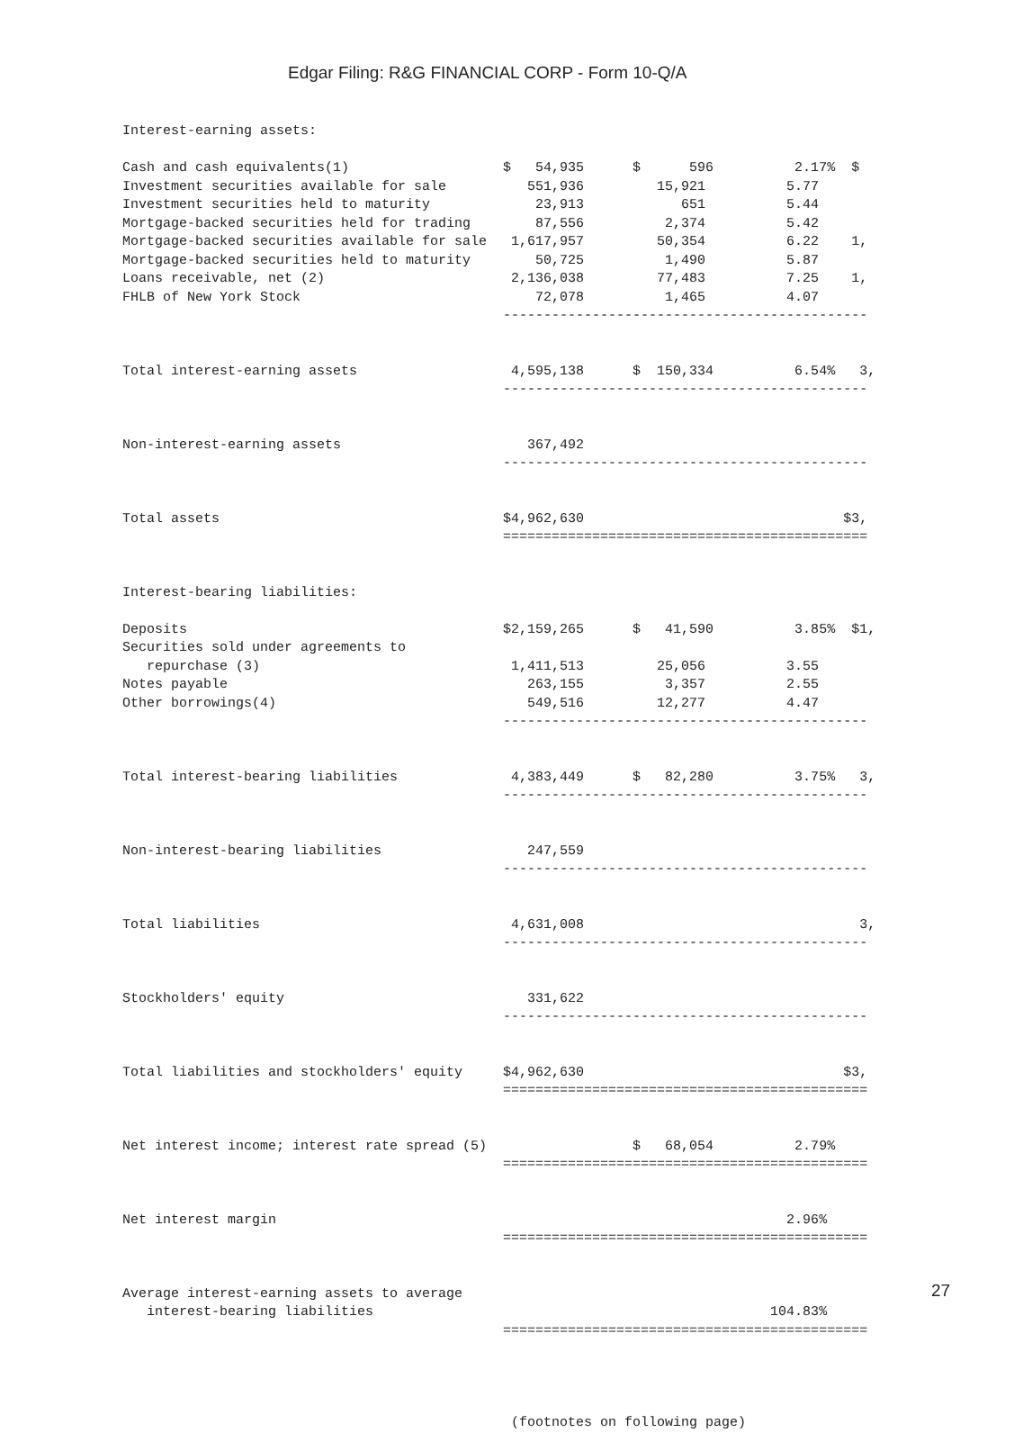Edgar Filing: R&G FINANCIAL CORP - Form 10-Q/A
Interest-earning assets:

Cash and cash equivalents(1)                   $   54,935      $      596          2.17%  $
Investment securities available for sale          551,936         15,921          5.77
Investment securities held to maturity             23,913            651          5.44
Mortgage-backed securities held for trading        87,556          2,374          5.42
Mortgage-backed securities available for sale   1,617,957         50,354          6.22    1,
Mortgage-backed securities held to maturity        50,725          1,490          5.87
Loans receivable, net (2)                       2,136,038         77,483          7.25    1,
FHLB of New York Stock                             72,078          1,465          4.07
                                               ---------------------------------------------


Total interest-earning assets                   4,595,138      $  150,334          6.54%   3,
                                               ---------------------------------------------


Non-interest-earning assets                       367,492
                                               ---------------------------------------------


Total assets                                   $4,962,630                                $3,
                                               =============================================


Interest-bearing liabilities:

Deposits                                       $2,159,265      $   41,590          3.85%  $1,
Securities sold under agreements to
   repurchase (3)                               1,411,513         25,056          3.55
Notes payable                                     263,155          3,357          2.55
Other borrowings(4)                               549,516         12,277          4.47
                                               ---------------------------------------------


Total interest-bearing liabilities              4,383,449      $   82,280          3.75%   3,
                                               ---------------------------------------------


Non-interest-bearing liabilities                  247,559
                                               ---------------------------------------------


Total liabilities                               4,631,008                                  3,
                                               ---------------------------------------------


Stockholders' equity                              331,622
                                               ---------------------------------------------


Total liabilities and stockholders' equity     $4,962,630                                $3,
                                               =============================================


Net interest income; interest rate spread (5)                  $   68,054          2.79%
                                               =============================================


Net interest margin                                                               2.96%
                                               =============================================


Average interest-earning assets to average
   interest-bearing liabilities                                                 104.83%
                                               =============================================




                                                (footnotes on following page)
27